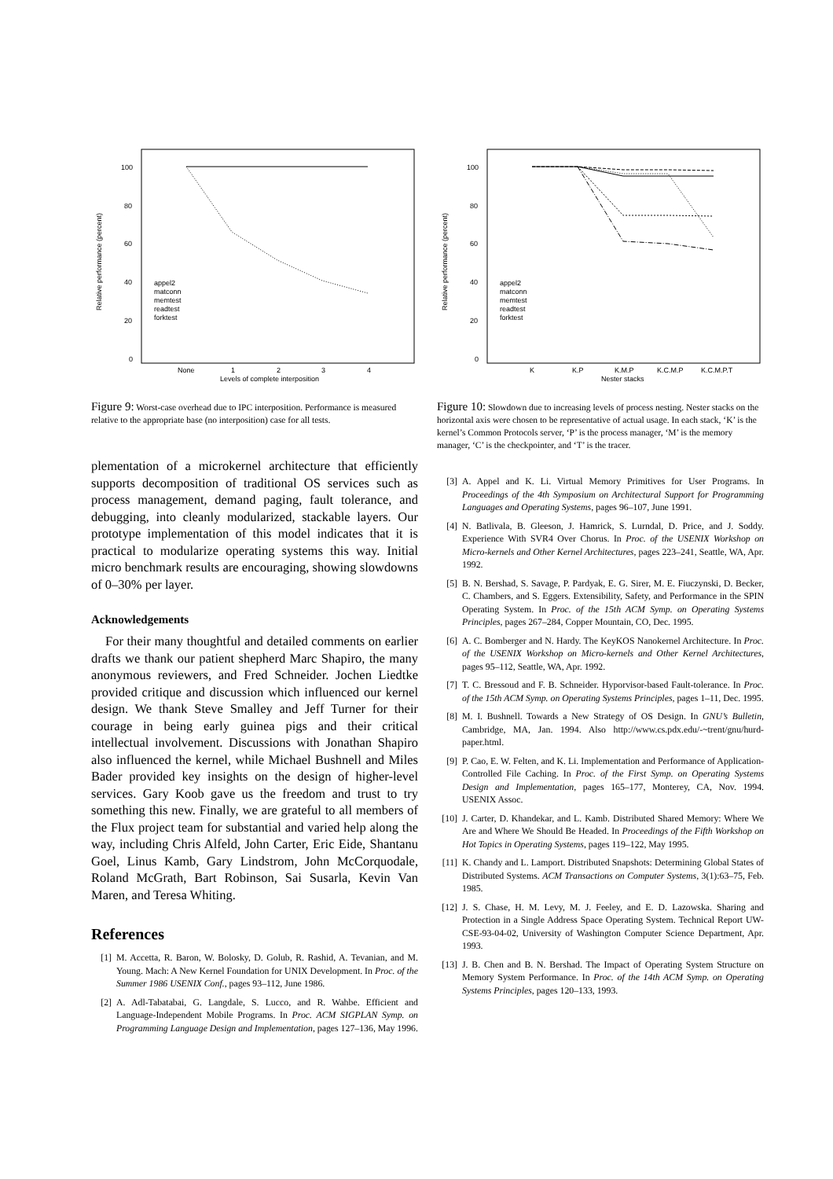100
80
60
40
20
0
None
1
2
3
4
Levels of complete interposition
Relative performance (percent)
appel2
matconn
memtest
readtest
forktest
Figure 9: Worst-case overhead due to IPC interposition. Performance is measured relative to the appropriate base (no interposition) case for all tests.
plementation of a microkernel architecture that efficiently supports decomposition of traditional OS services such as process management, demand paging, fault tolerance, and debugging, into cleanly modularized, stackable layers. Our prototype implementation of this model indicates that it is practical to modularize operating systems this way. Initial micro benchmark results are encouraging, showing slowdowns of 0–30% per layer.
Acknowledgements
For their many thoughtful and detailed comments on earlier drafts we thank our patient shepherd Marc Shapiro, the many anonymous reviewers, and Fred Schneider. Jochen Liedtke provided critique and discussion which influenced our kernel design. We thank Steve Smalley and Jeff Turner for their courage in being early guinea pigs and their critical intellectual involvement. Discussions with Jonathan Shapiro also influenced the kernel, while Michael Bushnell and Miles Bader provided key insights on the design of higher-level services. Gary Koob gave us the freedom and trust to try something this new. Finally, we are grateful to all members of the Flux project team for substantial and varied help along the way, including Chris Alfeld, John Carter, Eric Eide, Shantanu Goel, Linus Kamb, Gary Lindstrom, John McCorquodale, Roland McGrath, Bart Robinson, Sai Susarla, Kevin Van Maren, and Teresa Whiting.
References
[1] M. Accetta, R. Baron, W. Bolosky, D. Golub, R. Rashid, A. Tevanian, and M. Young. Mach: A New Kernel Foundation for UNIX Development. In Proc. of the Summer 1986 USENIX Conf., pages 93–112, June 1986.
[2] A. Adl-Tabatabai, G. Langdale, S. Lucco, and R. Wahbe. Efficient and Language-Independent Mobile Programs. In Proc. ACM SIGPLAN Symp. on Programming Language Design and Implementation, pages 127–136, May 1996.
100
80
60
40
20
0
K
K.P
K.M.P
K.C.M.P
K.C.M.P.T
Nester stacks
Relative performance (percent)
appel2
matconn
memtest
readtest
forktest
Figure 10: Slowdown due to increasing levels of process nesting. Nester stacks on the horizontal axis were chosen to be representative of actual usage. In each stack, ‘K’ is the kernel’s Common Protocols server, ‘P’ is the process manager, ‘M’ is the memory manager, ‘C’ is the checkpointer, and ‘T’ is the tracer.
[3] A. Appel and K. Li. Virtual Memory Primitives for User Programs. In Proceedings of the 4th Symposium on Architectural Support for Programming Languages and Operating Systems, pages 96–107, June 1991.
[4] N. Batlivala, B. Gleeson, J. Hamrick, S. Lurndal, D. Price, and J. Soddy. Experience With SVR4 Over Chorus. In Proc. of the USENIX Workshop on Micro-kernels and Other Kernel Architectures, pages 223–241, Seattle, WA, Apr. 1992.
[5] B. N. Bershad, S. Savage, P. Pardyak, E. G. Sirer, M. E. Fiuczynski, D. Becker, C. Chambers, and S. Eggers. Extensibility, Safety, and Performance in the SPIN Operating System. In Proc. of the 15th ACM Symp. on Operating Systems Principles, pages 267–284, Copper Mountain, CO, Dec. 1995.
[6] A. C. Bomberger and N. Hardy. The KeyKOS Nanokernel Architecture. In Proc. of the USENIX Workshop on Micro-kernels and Other Kernel Architectures, pages 95–112, Seattle, WA, Apr. 1992.
[7] T. C. Bressoud and F. B. Schneider. Hyporvisor-based Fault-tolerance. In Proc. of the 15th ACM Symp. on Operating Systems Principles, pages 1–11, Dec. 1995.
[8] M. I. Bushnell. Towards a New Strategy of OS Design. In GNU’s Bulletin, Cambridge, MA, Jan. 1994. Also http://www.cs.pdx.edu/-~trent/gnu/hurd-paper.html.
[9] P. Cao, E. W. Felten, and K. Li. Implementation and Performance of Application-Controlled File Caching. In Proc. of the First Symp. on Operating Systems Design and Implementation, pages 165–177, Monterey, CA, Nov. 1994. USENIX Assoc.
[10] J. Carter, D. Khandekar, and L. Kamb. Distributed Shared Memory: Where We Are and Where We Should Be Headed. In Proceedings of the Fifth Workshop on Hot Topics in Operating Systems, pages 119–122, May 1995.
[11] K. Chandy and L. Lamport. Distributed Snapshots: Determining Global States of Distributed Systems. ACM Transactions on Computer Systems, 3(1):63–75, Feb. 1985.
[12] J. S. Chase, H. M. Levy, M. J. Feeley, and E. D. Lazowska. Sharing and Protection in a Single Address Space Operating System. Technical Report UW-CSE-93-04-02, University of Washington Computer Science Department, Apr. 1993.
[13] J. B. Chen and B. N. Bershad. The Impact of Operating System Structure on Memory System Performance. In Proc. of the 14th ACM Symp. on Operating Systems Principles, pages 120–133, 1993.